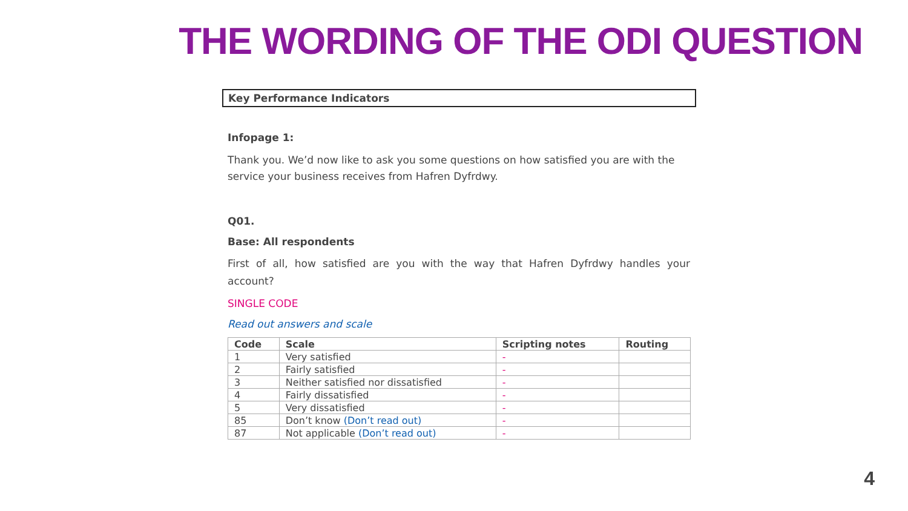THE WORDING OF THE ODI QUESTION
Key Performance Indicators
Infopage 1:
Thank you. We’d now like to ask you some questions on how satisfied you are with the service your business receives from Hafren Dyfrdwy.
Q01.
Base: All respondents
First of all, how satisfied are you with the way that Hafren Dyfrdwy handles your account?
SINGLE CODE
Read out answers and scale
| Code | Scale | Scripting notes | Routing |
| --- | --- | --- | --- |
| 1 | Very satisfied | - | |
| 2 | Fairly satisfied | - | |
| 3 | Neither satisfied nor dissatisfied | - | |
| 4 | Fairly dissatisfied | - | |
| 5 | Very dissatisfied | - | |
| 85 | Don’t know (Don’t read out) | - | |
| 87 | Not applicable (Don’t read out) | - | |
4